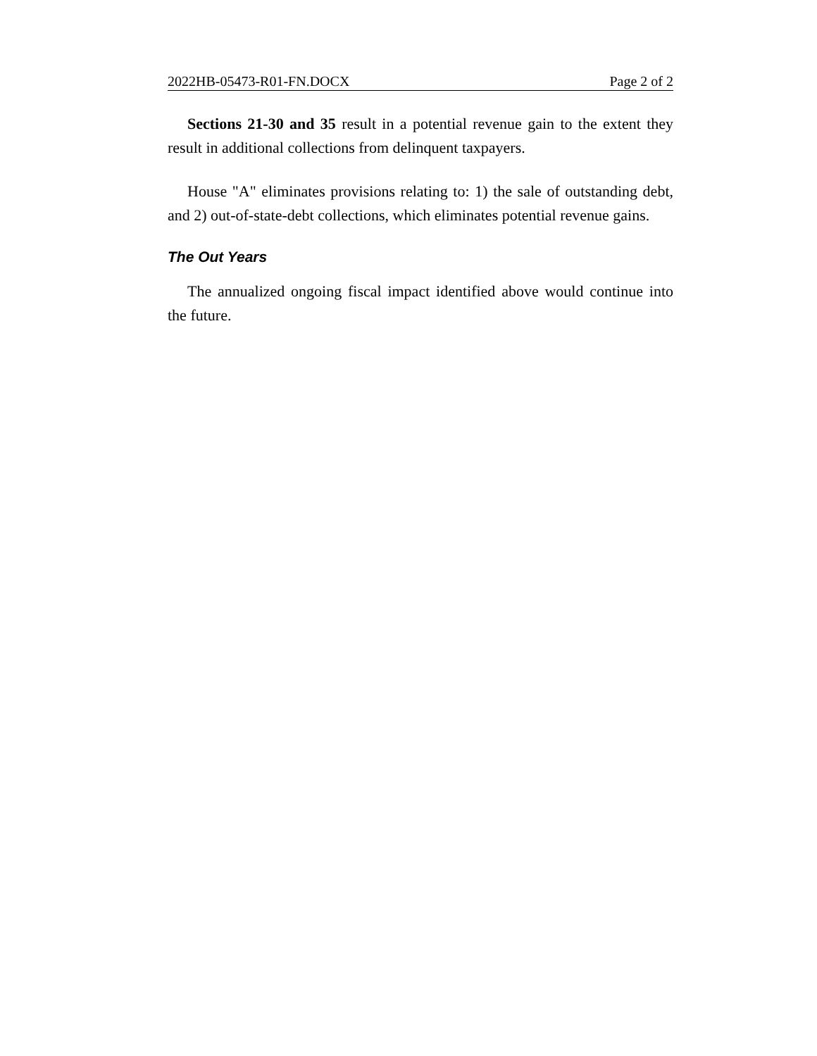2022HB-05473-R01-FN.DOCX Page 2 of 2
Sections 21-30 and 35 result in a potential revenue gain to the extent they result in additional collections from delinquent taxpayers.
House "A" eliminates provisions relating to: 1) the sale of outstanding debt, and 2) out-of-state-debt collections, which eliminates potential revenue gains.
The Out Years
The annualized ongoing fiscal impact identified above would continue into the future.